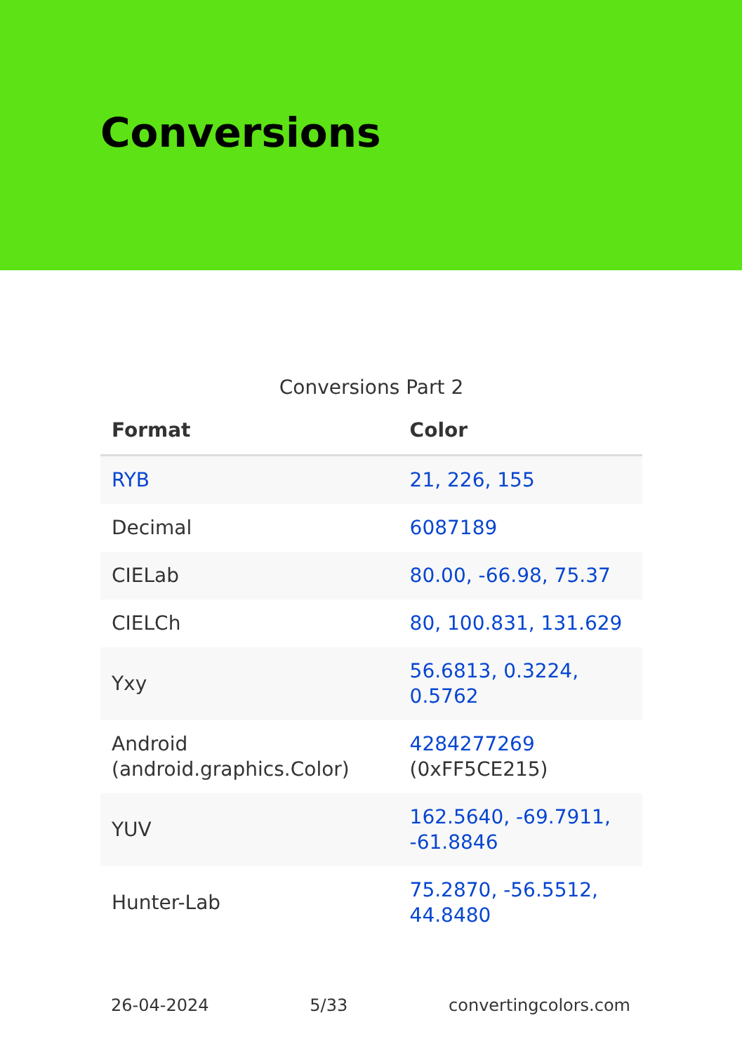Conversions
Conversions Part 2
| Format | Color |
| --- | --- |
| RYB | 21, 226, 155 |
| Decimal | 6087189 |
| CIELab | 80.00, -66.98, 75.37 |
| CIELCh | 80, 100.831, 131.629 |
| Yxy | 56.6813, 0.3224, 0.5762 |
| Android (android.graphics.Color) | 4284277269 (0xFF5CE215) |
| YUV | 162.5640, -69.7911, -61.8846 |
| Hunter-Lab | 75.2870, -56.5512, 44.8480 |
26-04-2024 5/33 convertingcolors.com